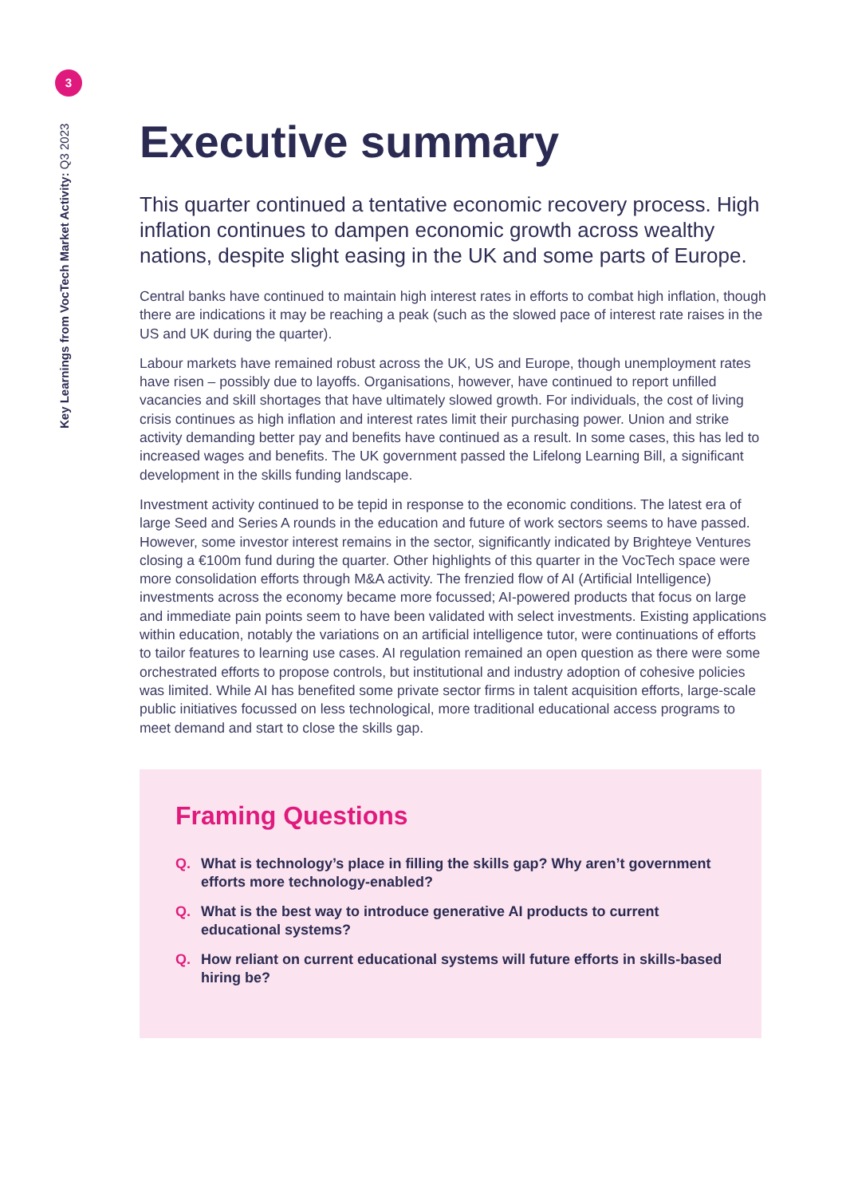3
Key Learnings from VocTech Market Activity: Q3 2023
Executive summary
This quarter continued a tentative economic recovery process. High inflation continues to dampen economic growth across wealthy nations, despite slight easing in the UK and some parts of Europe.
Central banks have continued to maintain high interest rates in efforts to combat high inflation, though there are indications it may be reaching a peak (such as the slowed pace of interest rate raises in the US and UK during the quarter).
Labour markets have remained robust across the UK, US and Europe, though unemployment rates have risen – possibly due to layoffs. Organisations, however, have continued to report unfilled vacancies and skill shortages that have ultimately slowed growth. For individuals, the cost of living crisis continues as high inflation and interest rates limit their purchasing power. Union and strike activity demanding better pay and benefits have continued as a result. In some cases, this has led to increased wages and benefits. The UK government passed the Lifelong Learning Bill, a significant development in the skills funding landscape.
Investment activity continued to be tepid in response to the economic conditions. The latest era of large Seed and Series A rounds in the education and future of work sectors seems to have passed. However, some investor interest remains in the sector, significantly indicated by Brighteye Ventures closing a €100m fund during the quarter. Other highlights of this quarter in the VocTech space were more consolidation efforts through M&A activity. The frenzied flow of AI (Artificial Intelligence) investments across the economy became more focussed; AI-powered products that focus on large and immediate pain points seem to have been validated with select investments. Existing applications within education, notably the variations on an artificial intelligence tutor, were continuations of efforts to tailor features to learning use cases. AI regulation remained an open question as there were some orchestrated efforts to propose controls, but institutional and industry adoption of cohesive policies was limited. While AI has benefited some private sector firms in talent acquisition efforts, large-scale public initiatives focussed on less technological, more traditional educational access programs to meet demand and start to close the skills gap.
Framing Questions
Q. What is technology’s place in filling the skills gap? Why aren’t government efforts more technology-enabled?
Q. What is the best way to introduce generative AI products to current educational systems?
Q. How reliant on current educational systems will future efforts in skills-based hiring be?